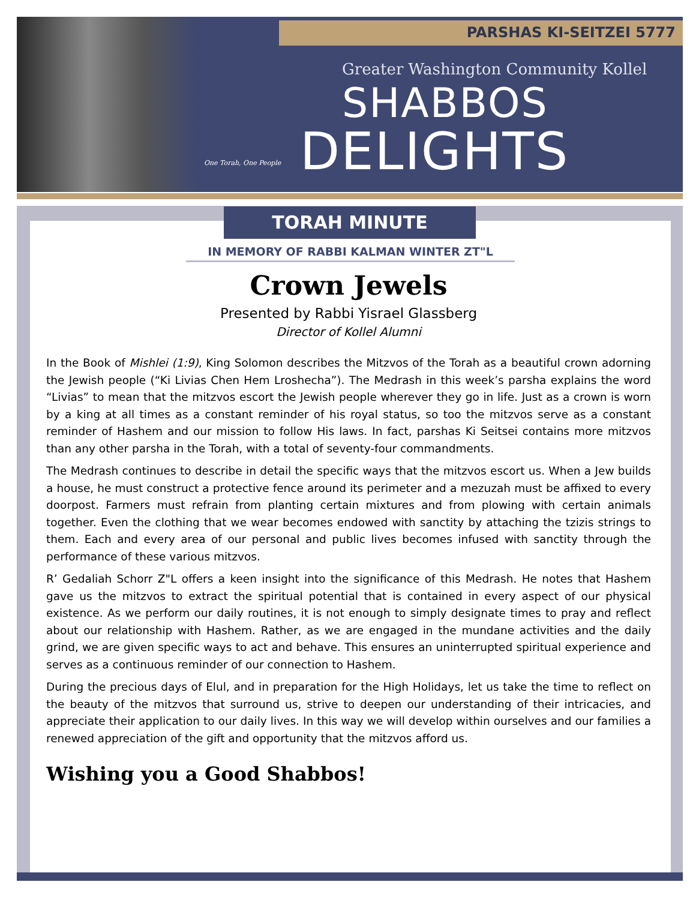PARSHAS KI-SEITZEI 5777
Greater Washington Community Kollel
SHABBOS
DELIGHTS
One Torah, One People
TORAH MINUTE
IN MEMORY OF RABBI KALMAN WINTER ZT"L
Crown Jewels
Presented by Rabbi Yisrael Glassberg
Director of Kollel Alumni
In the Book of Mishlei (1:9), King Solomon describes the Mitzvos of the Torah as a beautiful crown adorning the Jewish people (“Ki Livias Chen Hem Lroshecha”). The Medrash in this week’s parsha explains the word “Livias” to mean that the mitzvos escort the Jewish people wherever they go in life. Just as a crown is worn by a king at all times as a constant reminder of his royal status, so too the mitzvos serve as a constant reminder of Hashem and our mission to follow His laws. In fact, parshas Ki Seitsei contains more mitzvos than any other parsha in the Torah, with a total of seventy-four commandments.
The Medrash continues to describe in detail the specific ways that the mitzvos escort us. When a Jew builds a house, he must construct a protective fence around its perimeter and a mezuzah must be affixed to every doorpost. Farmers must refrain from planting certain mixtures and from plowing with certain animals together. Even the clothing that we wear becomes endowed with sanctity by attaching the tzizis strings to them. Each and every area of our personal and public lives becomes infused with sanctity through the performance of these various mitzvos.
R’ Gedaliah Schorr Z"L offers a keen insight into the significance of this Medrash. He notes that Hashem gave us the mitzvos to extract the spiritual potential that is contained in every aspect of our physical existence. As we perform our daily routines, it is not enough to simply designate times to pray and reflect about our relationship with Hashem. Rather, as we are engaged in the mundane activities and the daily grind, we are given specific ways to act and behave. This ensures an uninterrupted spiritual experience and serves as a continuous reminder of our connection to Hashem.
During the precious days of Elul, and in preparation for the High Holidays, let us take the time to reflect on the beauty of the mitzvos that surround us, strive to deepen our understanding of their intricacies, and appreciate their application to our daily lives. In this way we will develop within ourselves and our families a renewed appreciation of the gift and opportunity that the mitzvos afford us.
Wishing you a Good Shabbos!